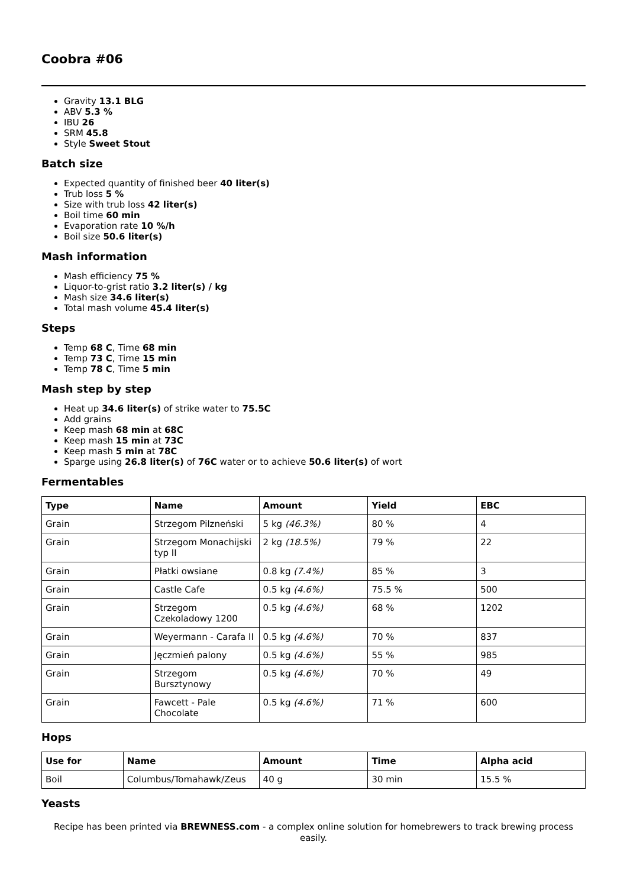Coobra #06
Gravity 13.1 BLG
ABV 5.3 %
IBU 26
SRM 45.8
Style Sweet Stout
Batch size
Expected quantity of finished beer 40 liter(s)
Trub loss 5 %
Size with trub loss 42 liter(s)
Boil time 60 min
Evaporation rate 10 %/h
Boil size 50.6 liter(s)
Mash information
Mash efficiency 75 %
Liquor-to-grist ratio 3.2 liter(s) / kg
Mash size 34.6 liter(s)
Total mash volume 45.4 liter(s)
Steps
Temp 68 C, Time 68 min
Temp 73 C, Time 15 min
Temp 78 C, Time 5 min
Mash step by step
Heat up 34.6 liter(s) of strike water to 75.5C
Add grains
Keep mash 68 min at 68C
Keep mash 15 min at 73C
Keep mash 5 min at 78C
Sparge using 26.8 liter(s) of 76C water or to achieve 50.6 liter(s) of wort
Fermentables
| Type | Name | Amount | Yield | EBC |
| --- | --- | --- | --- | --- |
| Grain | Strzegom Pilzneński | 5 kg (46.3%) | 80 % | 4 |
| Grain | Strzegom Monachijski typ II | 2 kg (18.5%) | 79 % | 22 |
| Grain | Płatki owsiane | 0.8 kg (7.4%) | 85 % | 3 |
| Grain | Castle Cafe | 0.5 kg (4.6%) | 75.5 % | 500 |
| Grain | Strzegom Czekoladowy 1200 | 0.5 kg (4.6%) | 68 % | 1202 |
| Grain | Weyermann - Carafa II | 0.5 kg (4.6%) | 70 % | 837 |
| Grain | Jęczmień palony | 0.5 kg (4.6%) | 55 % | 985 |
| Grain | Strzegom Bursztynowy | 0.5 kg (4.6%) | 70 % | 49 |
| Grain | Fawcett - Pale Chocolate | 0.5 kg (4.6%) | 71 % | 600 |
Hops
| Use for | Name | Amount | Time | Alpha acid |
| --- | --- | --- | --- | --- |
| Boil | Columbus/Tomahawk/Zeus | 40 g | 30 min | 15.5 % |
Yeasts
Recipe has been printed via BREWNESS.com - a complex online solution for homebrewers to track brewing process easily.